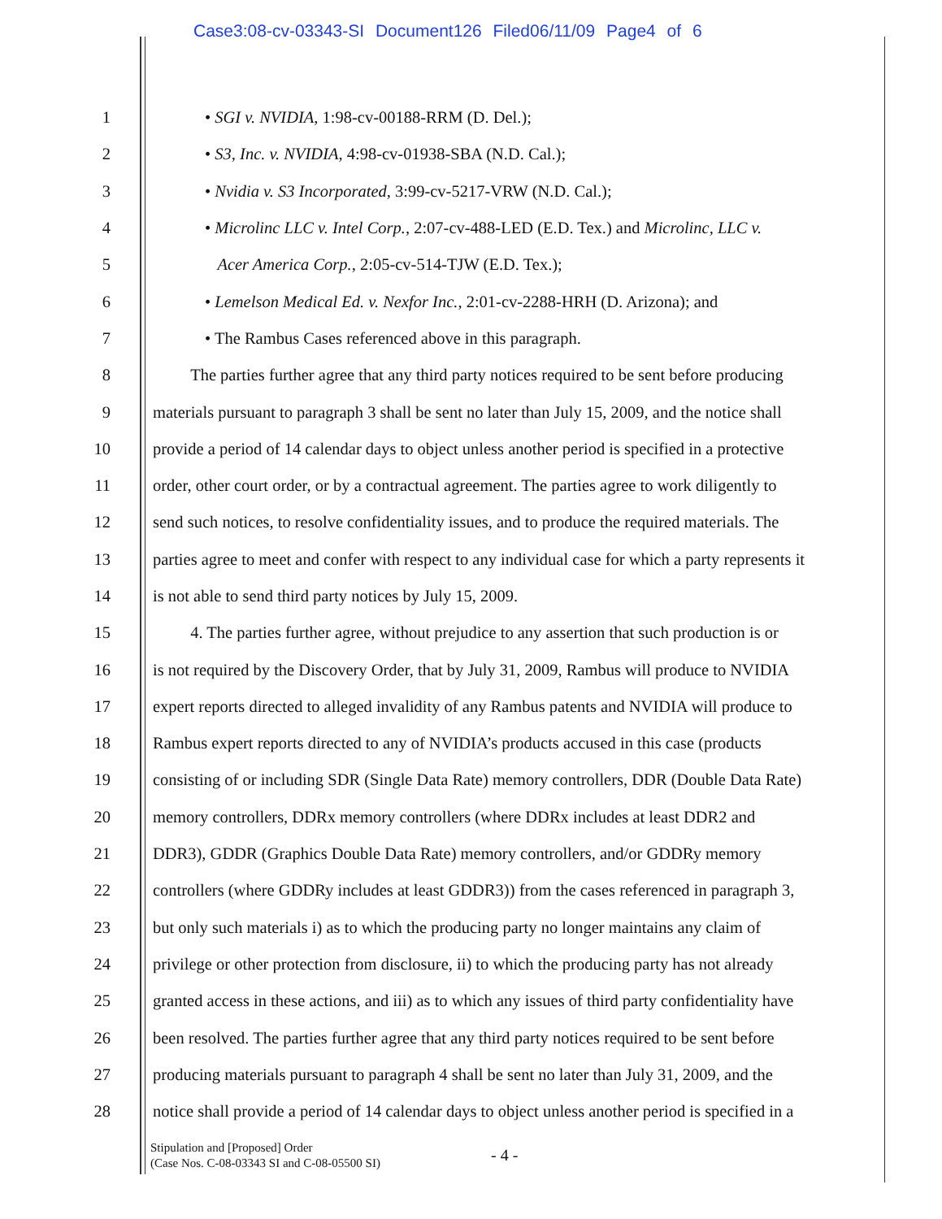Case3:08-cv-03343-SI Document126 Filed06/11/09 Page4 of 6
1 • SGI v. NVIDIA, 1:98-cv-00188-RRM (D. Del.);
2 • S3, Inc. v. NVIDIA, 4:98-cv-01938-SBA (N.D. Cal.);
3 • Nvidia v. S3 Incorporated, 3:99-cv-5217-VRW (N.D. Cal.);
4 • Microlinc LLC v. Intel Corp., 2:07-cv-488-LED (E.D. Tex.) and Microlinc, LLC v.
5 Acer America Corp., 2:05-cv-514-TJW (E.D. Tex.);
6 • Lemelson Medical Ed. v. Nexfor Inc., 2:01-cv-2288-HRH (D. Arizona); and
7 • The Rambus Cases referenced above in this paragraph.
8 The parties further agree that any third party notices required to be sent before producing
9 materials pursuant to paragraph 3 shall be sent no later than July 15, 2009, and the notice shall
10 provide a period of 14 calendar days to object unless another period is specified in a protective
11 order, other court order, or by a contractual agreement. The parties agree to work diligently to
12 send such notices, to resolve confidentiality issues, and to produce the required materials. The
13 parties agree to meet and confer with respect to any individual case for which a party represents it
14 is not able to send third party notices by July 15, 2009.
15 4. The parties further agree, without prejudice to any assertion that such production is or
16 is not required by the Discovery Order, that by July 31, 2009, Rambus will produce to NVIDIA
17 expert reports directed to alleged invalidity of any Rambus patents and NVIDIA will produce to
18 Rambus expert reports directed to any of NVIDIA’s products accused in this case (products
19 consisting of or including SDR (Single Data Rate) memory controllers, DDR (Double Data Rate)
20 memory controllers, DDRx memory controllers (where DDRx includes at least DDR2 and
21 DDR3), GDDR (Graphics Double Data Rate) memory controllers, and/or GDDRy memory
22 controllers (where GDDRy includes at least GDDR3)) from the cases referenced in paragraph 3,
23 but only such materials i) as to which the producing party no longer maintains any claim of
24 privilege or other protection from disclosure, ii) to which the producing party has not already
25 granted access in these actions, and iii) as to which any issues of third party confidentiality have
26 been resolved. The parties further agree that any third party notices required to be sent before
27 producing materials pursuant to paragraph 4 shall be sent no later than July 31, 2009, and the
28 notice shall provide a period of 14 calendar days to object unless another period is specified in a
Stipulation and [Proposed] Order
(Case Nos. C-08-03343 SI and C-08-05500 SI)
- 4 -